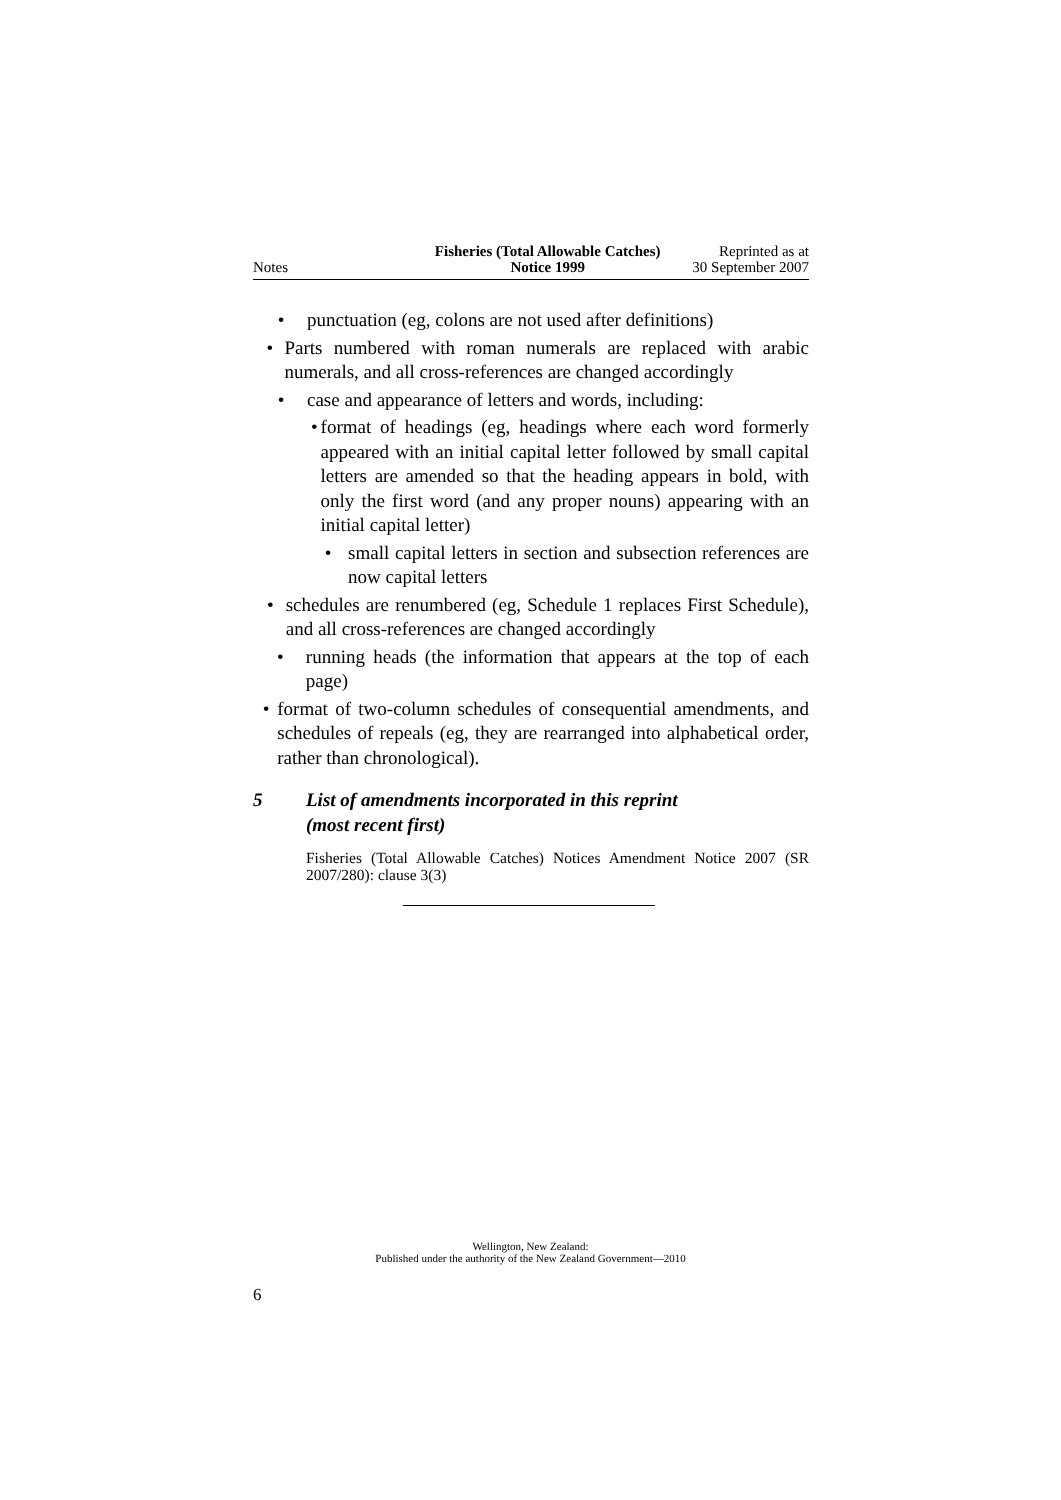Notes
Fisheries (Total Allowable Catches)
Notice 1999
Reprinted as at
30 September 2007
• punctuation (eg, colons are not used after definitions)
• Parts numbered with roman numerals are replaced with arabic numerals, and all cross-references are changed accordingly
• case and appearance of letters and words, including:
• format of headings (eg, headings where each word formerly appeared with an initial capital letter followed by small capital letters are amended so that the heading appears in bold, with only the first word (and any proper nouns) appearing with an initial capital letter)
• small capital letters in section and subsection references are now capital letters
• schedules are renumbered (eg, Schedule 1 replaces First Schedule), and all cross-references are changed accordingly
• running heads (the information that appears at the top of each page)
• format of two-column schedules of consequential amendments, and schedules of repeals (eg, they are rearranged into alphabetical order, rather than chronological).
5 List of amendments incorporated in this reprint
(most recent first)
Fisheries (Total Allowable Catches) Notices Amendment Notice 2007 (SR 2007/280): clause 3(3)
Wellington, New Zealand:
Published under the authority of the New Zealand Government—2010
6